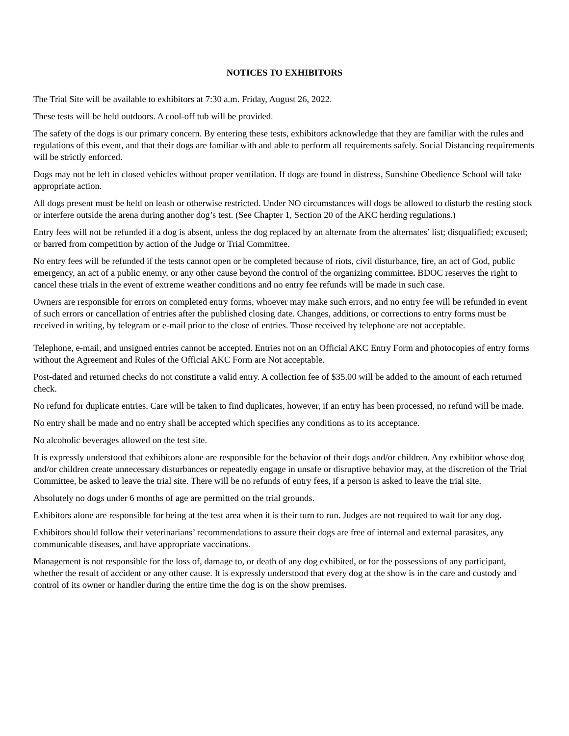NOTICES TO EXHIBITORS
The Trial Site will be available to exhibitors at 7:30 a.m. Friday, August 26, 2022.
These tests will be held outdoors. A cool-off tub will be provided.
The safety of the dogs is our primary concern. By entering these tests, exhibitors acknowledge that they are familiar with the rules and regulations of this event, and that their dogs are familiar with and able to perform all requirements safely. Social Distancing requirements will be strictly enforced.
Dogs may not be left in closed vehicles without proper ventilation. If dogs are found in distress, Sunshine Obedience School will take appropriate action.
All dogs present must be held on leash or otherwise restricted. Under NO circumstances will dogs be allowed to disturb the resting stock or interfere outside the arena during another dog’s test. (See Chapter 1, Section 20 of the AKC herding regulations.)
Entry fees will not be refunded if a dog is absent, unless the dog replaced by an alternate from the alternates’ list; disqualified; excused; or barred from competition by action of the Judge or Trial Committee.
No entry fees will be refunded if the tests cannot open or be completed because of riots, civil disturbance, fire, an act of God, public emergency, an act of a public enemy, or any other cause beyond the control of the organizing committee. BDOC reserves the right to cancel these trials in the event of extreme weather conditions and no entry fee refunds will be made in such case.
Owners are responsible for errors on completed entry forms, whoever may make such errors, and no entry fee will be refunded in event of such errors or cancellation of entries after the published closing date. Changes, additions, or corrections to entry forms must be received in writing, by telegram or e-mail prior to the close of entries. Those received by telephone are not acceptable.
Telephone, e-mail, and unsigned entries cannot be accepted. Entries not on an Official AKC Entry Form and photocopies of entry forms without the Agreement and Rules of the Official AKC Form are Not acceptable.
Post-dated and returned checks do not constitute a valid entry. A collection fee of $35.00 will be added to the amount of each returned check.
No refund for duplicate entries. Care will be taken to find duplicates, however, if an entry has been processed, no refund will be made.
No entry shall be made and no entry shall be accepted which specifies any conditions as to its acceptance.
No alcoholic beverages allowed on the test site.
It is expressly understood that exhibitors alone are responsible for the behavior of their dogs and/or children. Any exhibitor whose dog and/or children create unnecessary disturbances or repeatedly engage in unsafe or disruptive behavior may, at the discretion of the Trial Committee, be asked to leave the trial site. There will be no refunds of entry fees, if a person is asked to leave the trial site.
Absolutely no dogs under 6 months of age are permitted on the trial grounds.
Exhibitors alone are responsible for being at the test area when it is their turn to run. Judges are not required to wait for any dog.
Exhibitors should follow their veterinarians’ recommendations to assure their dogs are free of internal and external parasites, any communicable diseases, and have appropriate vaccinations.
Management is not responsible for the loss of, damage to, or death of any dog exhibited, or for the possessions of any participant, whether the result of accident or any other cause. It is expressly understood that every dog at the show is in the care and custody and control of its owner or handler during the entire time the dog is on the show premises.